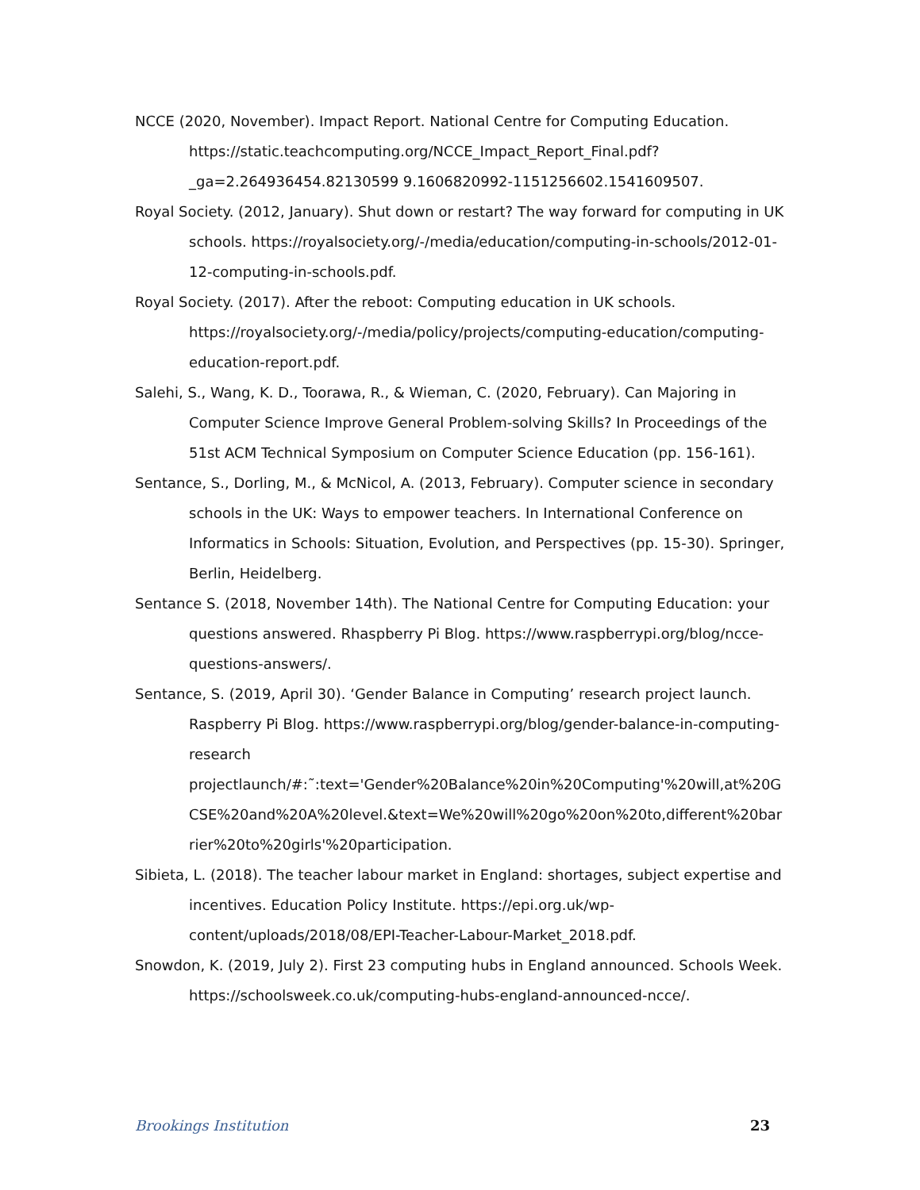NCCE (2020, November). Impact Report. National Centre for Computing Education. https://static.teachcomputing.org/NCCE_Impact_Report_Final.pdf?_ga=2.264936454.82130599 9.1606820992-1151256602.1541609507.
Royal Society. (2012, January). Shut down or restart? The way forward for computing in UK schools. https://royalsociety.org/-/media/education/computing-in-schools/2012-01-12-computing-in-schools.pdf.
Royal Society. (2017). After the reboot: Computing education in UK schools. https://royalsociety.org/-/media/policy/projects/computing-education/computing-education-report.pdf.
Salehi, S., Wang, K. D., Toorawa, R., & Wieman, C. (2020, February). Can Majoring in Computer Science Improve General Problem-solving Skills? In Proceedings of the 51st ACM Technical Symposium on Computer Science Education (pp. 156-161).
Sentance, S., Dorling, M., & McNicol, A. (2013, February). Computer science in secondary schools in the UK: Ways to empower teachers. In International Conference on Informatics in Schools: Situation, Evolution, and Perspectives (pp. 15-30). Springer, Berlin, Heidelberg.
Sentance S. (2018, November 14th). The National Centre for Computing Education: your questions answered. Rhaspberry Pi Blog. https://www.raspberrypi.org/blog/ncce-questions-answers/.
Sentance, S. (2019, April 30). ‘Gender Balance in Computing’ research project launch. Raspberry Pi Blog. https://www.raspberrypi.org/blog/gender-balance-in-computing-research projectlaunch/#:˜:text='Gender%20Balance%20in%20Computing'%20will,at%20GCSE%20and%20A%20level.&text=We%20will%20go%20on%20to,different%20barrier%20to%20girls'%20participation.
Sibieta, L. (2018). The teacher labour market in England: shortages, subject expertise and incentives. Education Policy Institute. https://epi.org.uk/wp-content/uploads/2018/08/EPI-Teacher-Labour-Market_2018.pdf.
Snowdon, K. (2019, July 2). First 23 computing hubs in England announced. Schools Week. https://schoolsweek.co.uk/computing-hubs-england-announced-ncce/.
Brookings Institution 23